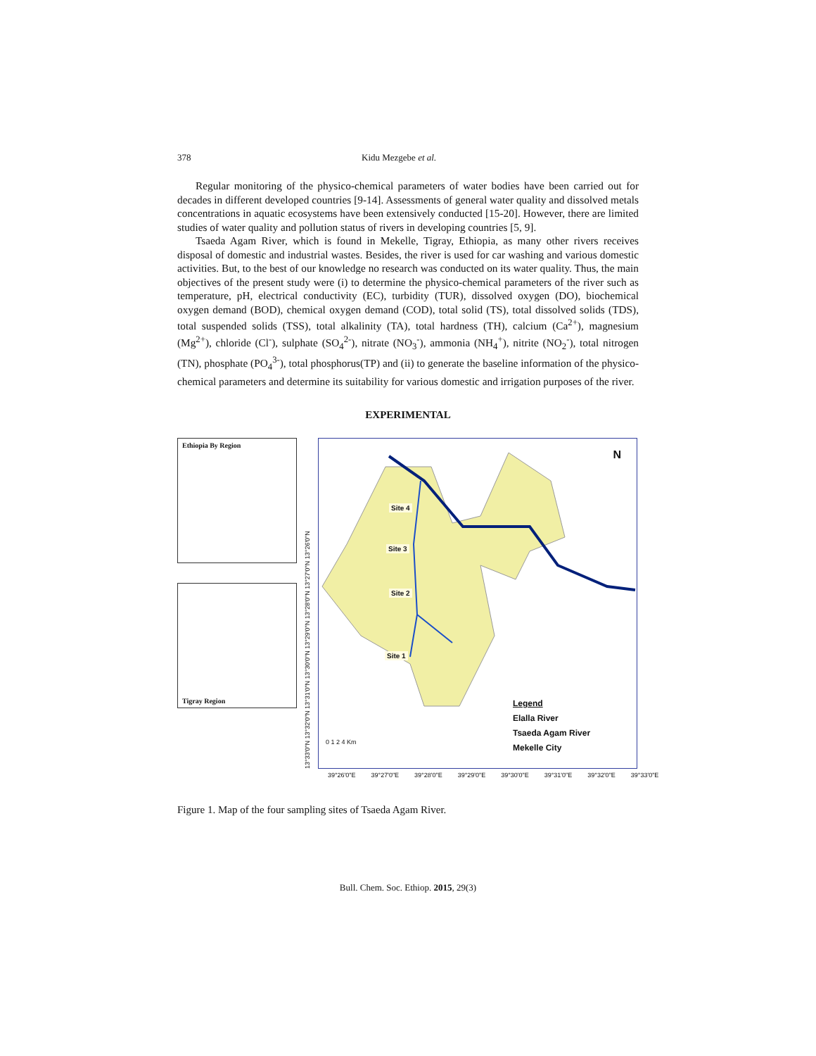378 Kidu Mezgebe et al.
Regular monitoring of the physico-chemical parameters of water bodies have been carried out for decades in different developed countries [9-14]. Assessments of general water quality and dissolved metals concentrations in aquatic ecosystems have been extensively conducted [15-20]. However, there are limited studies of water quality and pollution status of rivers in developing countries [5, 9].
Tsaeda Agam River, which is found in Mekelle, Tigray, Ethiopia, as many other rivers receives disposal of domestic and industrial wastes. Besides, the river is used for car washing and various domestic activities. But, to the best of our knowledge no research was conducted on its water quality. Thus, the main objectives of the present study were (i) to determine the physico-chemical parameters of the river such as temperature, pH, electrical conductivity (EC), turbidity (TUR), dissolved oxygen (DO), biochemical oxygen demand (BOD), chemical oxygen demand (COD), total solid (TS), total dissolved solids (TDS), total suspended solids (TSS), total alkalinity (TA), total hardness (TH), calcium (Ca<sup>2+</sup>), magnesium (Mg<sup>2+</sup>), chloride (Cl<sup>-</sup>), sulphate (SO<sub>4</sub><sup>2-</sup>), nitrate (NO<sub>3</sub><sup>-</sup>), ammonia (NH<sub>4</sub><sup>+</sup>), nitrite (NO<sub>2</sub><sup>-</sup>), total nitrogen (TN), phosphate (PO<sub>4</sub><sup>3-</sup>), total phosphorus(TP) and (ii) to generate the baseline information of the physico-chemical parameters and determine its suitability for various domestic and irrigation purposes of the river.
EXPERIMENTAL
Ethiopia By Region
Tigray Region
13°33'0"N 13°32'0"N 13°31'0"N 13°30'0"N 13°29'0"N 13°28'0"N 13°27'0"N 13°26'0"N
Site 4
Site 3
Site 2
Site 1
N
Legend
Elalla River
Tsaeda Agam River
Mekelle City
0 1 2 4 Km
39°26'0"E 39°27'0"E 39°28'0"E 39°29'0"E 39°30'0"E 39°31'0"E 39°32'0"E 39°33'0"E
Figure 1. Map of the four sampling sites of Tsaeda Agam River.
Bull. Chem. Soc. Ethiop. 2015, 29(3)